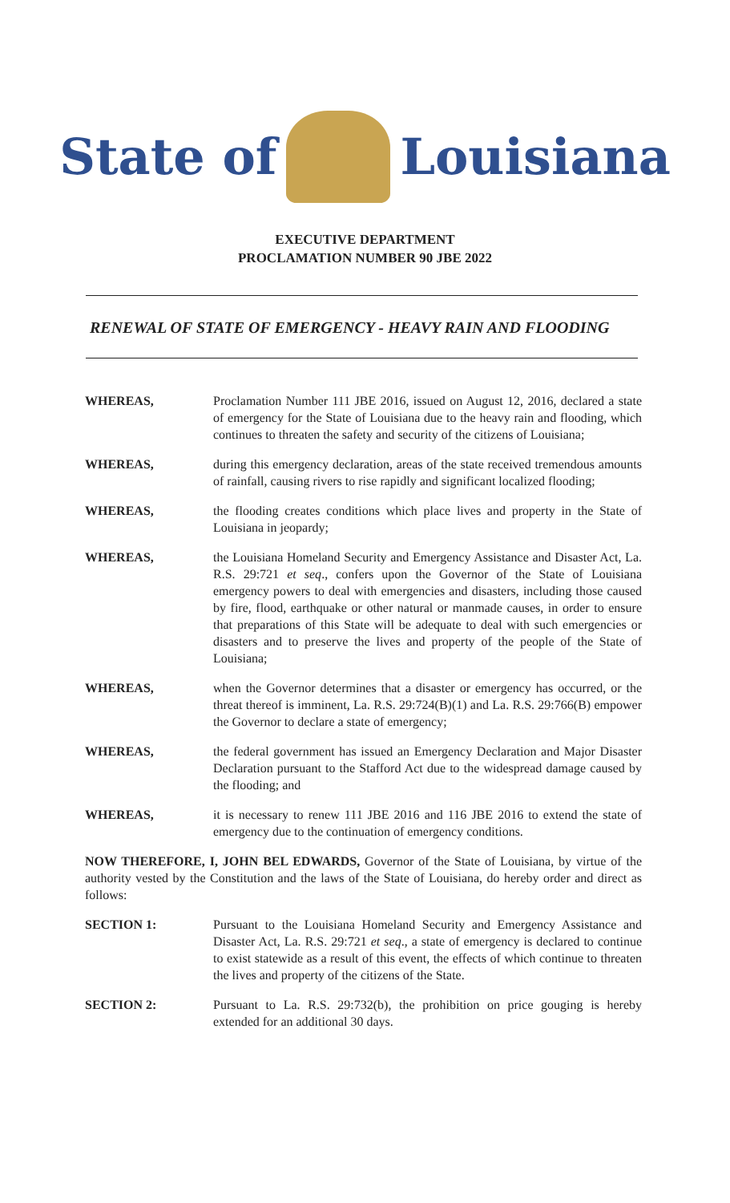State of Louisiana
EXECUTIVE DEPARTMENT
PROCLAMATION NUMBER 90 JBE 2022
RENEWAL OF STATE OF EMERGENCY - HEAVY RAIN AND FLOODING
WHEREAS, Proclamation Number 111 JBE 2016, issued on August 12, 2016, declared a state of emergency for the State of Louisiana due to the heavy rain and flooding, which continues to threaten the safety and security of the citizens of Louisiana;
WHEREAS, during this emergency declaration, areas of the state received tremendous amounts of rainfall, causing rivers to rise rapidly and significant localized flooding;
WHEREAS, the flooding creates conditions which place lives and property in the State of Louisiana in jeopardy;
WHEREAS, the Louisiana Homeland Security and Emergency Assistance and Disaster Act, La. R.S. 29:721 et seq., confers upon the Governor of the State of Louisiana emergency powers to deal with emergencies and disasters, including those caused by fire, flood, earthquake or other natural or manmade causes, in order to ensure that preparations of this State will be adequate to deal with such emergencies or disasters and to preserve the lives and property of the people of the State of Louisiana;
WHEREAS, when the Governor determines that a disaster or emergency has occurred, or the threat thereof is imminent, La. R.S. 29:724(B)(1) and La. R.S. 29:766(B) empower the Governor to declare a state of emergency;
WHEREAS, the federal government has issued an Emergency Declaration and Major Disaster Declaration pursuant to the Stafford Act due to the widespread damage caused by the flooding; and
WHEREAS, it is necessary to renew 111 JBE 2016 and 116 JBE 2016 to extend the state of emergency due to the continuation of emergency conditions.
NOW THEREFORE, I, JOHN BEL EDWARDS, Governor of the State of Louisiana, by virtue of the authority vested by the Constitution and the laws of the State of Louisiana, do hereby order and direct as follows:
SECTION 1: Pursuant to the Louisiana Homeland Security and Emergency Assistance and Disaster Act, La. R.S. 29:721 et seq., a state of emergency is declared to continue to exist statewide as a result of this event, the effects of which continue to threaten the lives and property of the citizens of the State.
SECTION 2: Pursuant to La. R.S. 29:732(b), the prohibition on price gouging is hereby extended for an additional 30 days.